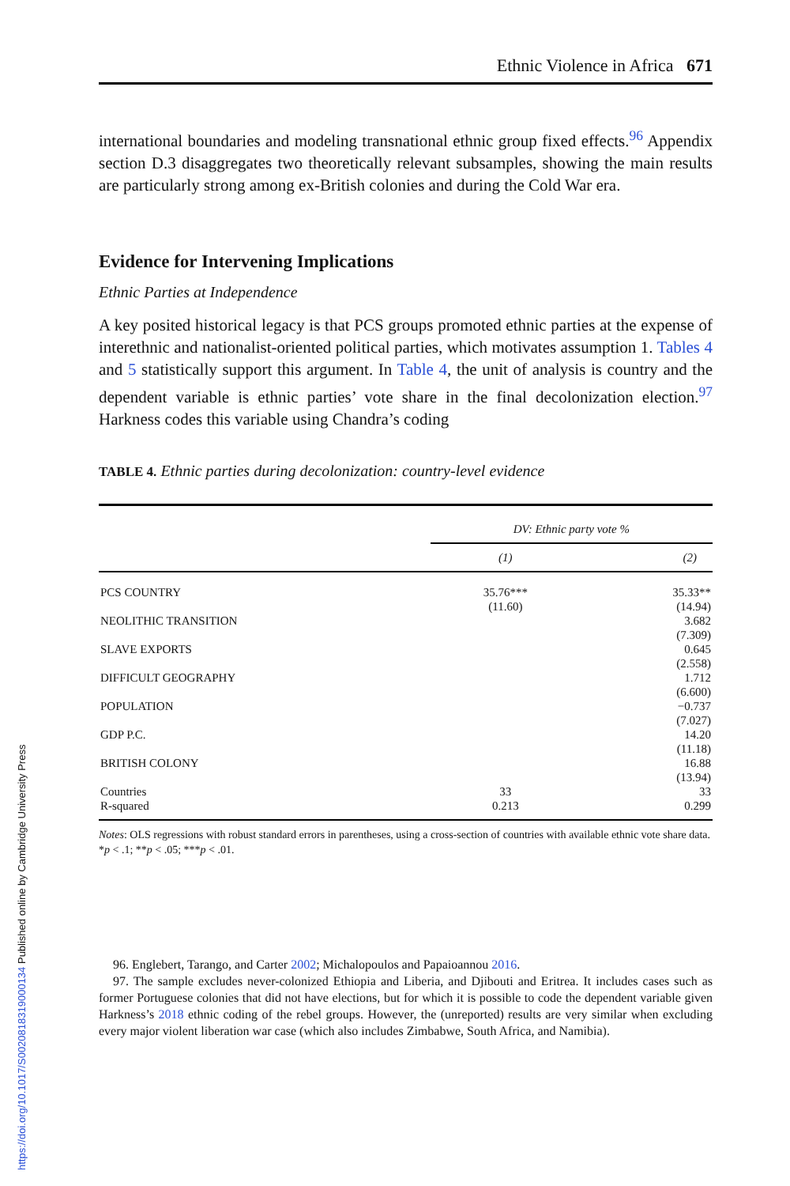Ethnic Violence in Africa 671
international boundaries and modeling transnational ethnic group fixed effects.<sup>96</sup> Appendix section D.3 disaggregates two theoretically relevant subsamples, showing the main results are particularly strong among ex-British colonies and during the Cold War era.
Evidence for Intervening Implications
Ethnic Parties at Independence
A key posited historical legacy is that PCS groups promoted ethnic parties at the expense of interethnic and nationalist-oriented political parties, which motivates assumption 1. Tables 4 and 5 statistically support this argument. In Table 4, the unit of analysis is country and the dependent variable is ethnic parties’ vote share in the final decolonization election.<sup>97</sup> Harkness codes this variable using Chandra’s coding
TABLE 4. Ethnic parties during decolonization: country-level evidence
| | DV: Ethnic party vote % | |
| | (1) | (2) |
| PCS COUNTRY | 35.76*** (11.60) | 35.33** (14.94) |
| NEOLITHIC TRANSITION | | 3.682 (7.309) |
| SLAVE EXPORTS | | 0.645 (2.558) |
| DIFFICULT GEOGRAPHY | | 1.712 (6.600) |
| POPULATION | | −0.737 (7.027) |
| GDP P.C. | | 14.20 (11.18) |
| BRITISH COLONY | | 16.88 (13.94) |
| Countries | 33 | 33 |
| R-squared | 0.213 | 0.299 |
Notes: OLS regressions with robust standard errors in parentheses, using a cross-section of countries with available ethnic vote share data. *p < .1; **p < .05; ***p < .01.
96. Englebert, Tarango, and Carter 2002; Michalopoulos and Papaioannou 2016.
97. The sample excludes never-colonized Ethiopia and Liberia, and Djibouti and Eritrea. It includes cases such as former Portuguese colonies that did not have elections, but for which it is possible to code the dependent variable given Harkness’s 2018 ethnic coding of the rebel groups. However, the (unreported) results are very similar when excluding every major violent liberation war case (which also includes Zimbabwe, South Africa, and Namibia).
https://doi.org/10.1017/S0020818319000134 Published online by Cambridge University Press